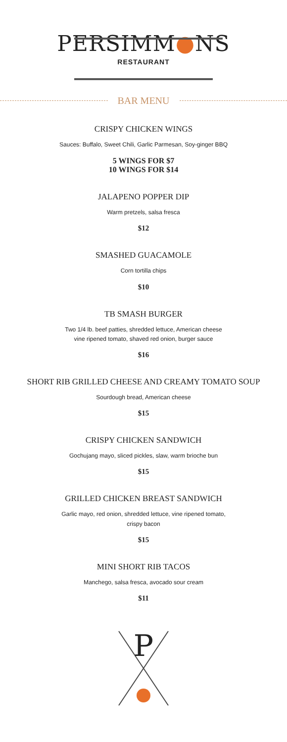PERSIMM●NS
RESTAURANT
BAR MENU
CRISPY CHICKEN WINGS
Sauces: Buffalo, Sweet Chili, Garlic Parmesan, Soy-ginger BBQ
5 WINGS FOR $7
10 WINGS FOR $14
JALAPENO POPPER DIP
Warm pretzels, salsa fresca
$12
SMASHED GUACAMOLE
Corn tortilla chips
$10
TB SMASH BURGER
Two 1/4 lb. beef patties, shredded lettuce, American cheese
vine ripened tomato, shaved red onion, burger sauce
$16
SHORT RIB GRILLED CHEESE AND CREAMY TOMATO SOUP
Sourdough bread, American cheese
$15
CRISPY CHICKEN SANDWICH
Gochujang mayo, sliced pickles, slaw, warm brioche bun
$15
GRILLED CHICKEN BREAST SANDWICH
Garlic mayo, red onion, shredded lettuce, vine ripened tomato,
crispy bacon
$15
MINI SHORT RIB TACOS
Manchego, salsa fresca, avocado sour cream
$11
P